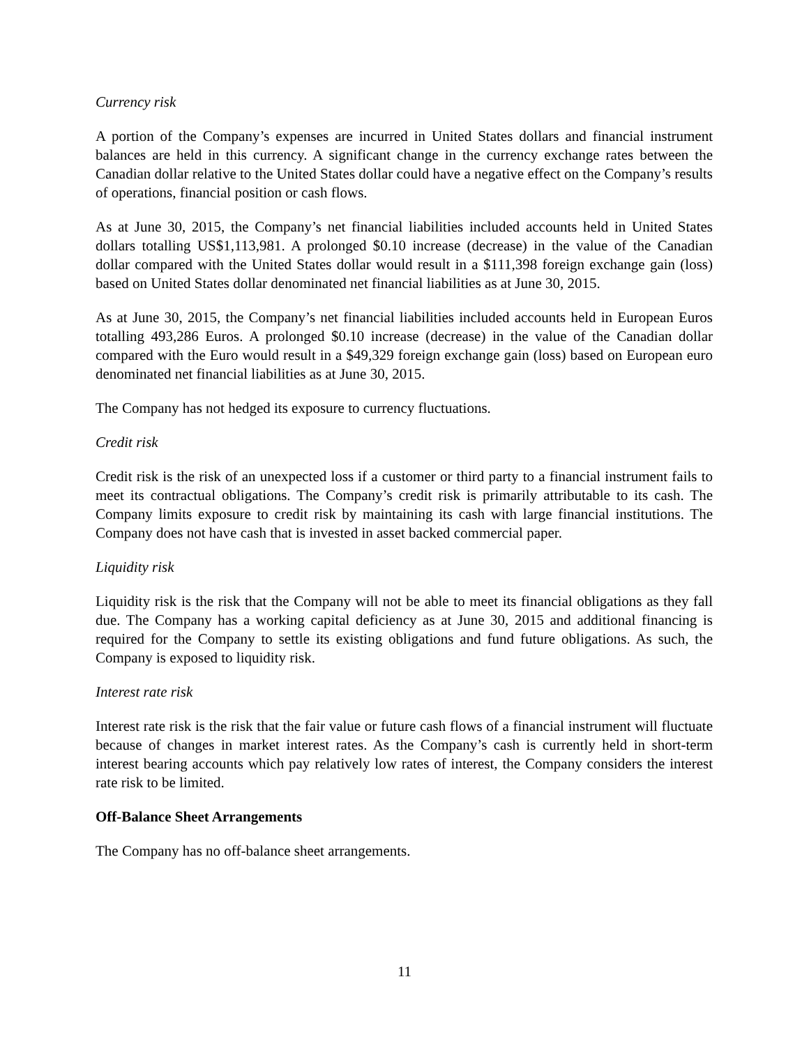Currency risk
A portion of the Company’s expenses are incurred in United States dollars and financial instrument balances are held in this currency. A significant change in the currency exchange rates between the Canadian dollar relative to the United States dollar could have a negative effect on the Company’s results of operations, financial position or cash flows.
As at June 30, 2015, the Company’s net financial liabilities included accounts held in United States dollars totalling US$1,113,981. A prolonged $0.10 increase (decrease) in the value of the Canadian dollar compared with the United States dollar would result in a $111,398 foreign exchange gain (loss) based on United States dollar denominated net financial liabilities as at June 30, 2015.
As at June 30, 2015, the Company’s net financial liabilities included accounts held in European Euros totalling 493,286 Euros. A prolonged $0.10 increase (decrease) in the value of the Canadian dollar compared with the Euro would result in a $49,329 foreign exchange gain (loss) based on European euro denominated net financial liabilities as at June 30, 2015.
The Company has not hedged its exposure to currency fluctuations.
Credit risk
Credit risk is the risk of an unexpected loss if a customer or third party to a financial instrument fails to meet its contractual obligations. The Company’s credit risk is primarily attributable to its cash. The Company limits exposure to credit risk by maintaining its cash with large financial institutions. The Company does not have cash that is invested in asset backed commercial paper.
Liquidity risk
Liquidity risk is the risk that the Company will not be able to meet its financial obligations as they fall due. The Company has a working capital deficiency as at June 30, 2015 and additional financing is required for the Company to settle its existing obligations and fund future obligations. As such, the Company is exposed to liquidity risk.
Interest rate risk
Interest rate risk is the risk that the fair value or future cash flows of a financial instrument will fluctuate because of changes in market interest rates. As the Company’s cash is currently held in short-term interest bearing accounts which pay relatively low rates of interest, the Company considers the interest rate risk to be limited.
Off-Balance Sheet Arrangements
The Company has no off-balance sheet arrangements.
11